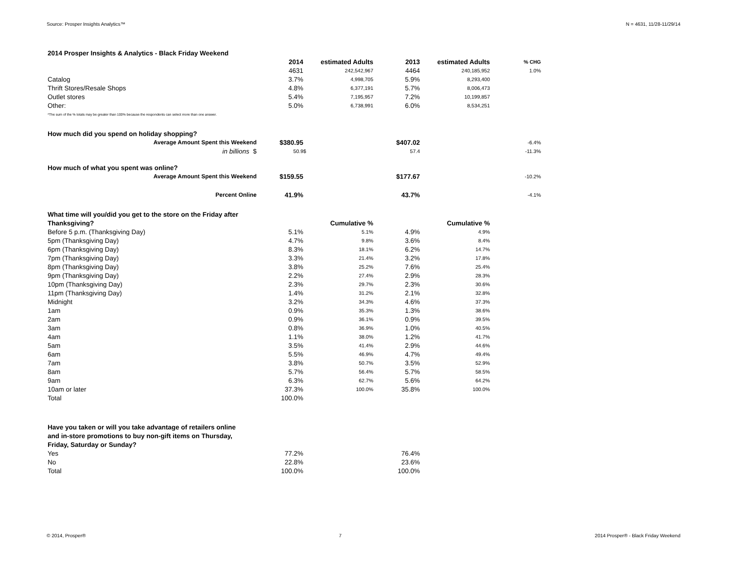Source: Prosper Insights Analytics™ N = 4631, 11/28-11/29/14
| 2014 Prosper Insights & Analytics - Black Friday Weekend | | | | | |
| | 2014 | estimated Adults | 2013 | estimated Adults | % CHG |
| | 4631 | 242,542,967 | 4464 | 240,185,952 | 1.0% |
| Catalog | 3.7% | 4,998,705 | 5.9% | 8,293,400 | |
| Thrift Stores/Resale Shops | 4.8% | 6,377,191 | 5.7% | 8,006,473 | |
| Outlet stores | 5.4% | 7,195,957 | 7.2% | 10,199,857 | |
| Other: | 5.0% | 6,738,991 | 6.0% | 8,534,251 | |
| *The sum of the % totals may be greater than 100% because the respondents can select more than one answer. | | | | | |
| How much did you spend on holiday shopping? | | | | | |
| Average Amount Spent this Weekend | $380.95 | | $407.02 | | -6.4% |
| in billions $ | 50.9 | $ | 57.4 | | -11.3% |
| How much of what you spent was online? | | | | | |
| Average Amount Spent this Weekend | $159.55 | | $177.67 | | -10.2% |
| Percent Online | 41.9% | | 43.7% | | -4.1% |
| What time will you/did you get to the store on the Friday after | | | | | |
| Thanksgiving? | | Cumulative % | | Cumulative % | |
| Before 5 p.m. (Thanksgiving Day) | 5.1% | 5.1% | 4.9% | 4.9% | |
| 5pm (Thanksgiving Day) | 4.7% | 9.8% | 3.6% | 8.4% | |
| 6pm (Thanksgiving Day) | 8.3% | 18.1% | 6.2% | 14.7% | |
| 7pm (Thanksgiving Day) | 3.3% | 21.4% | 3.2% | 17.8% | |
| 8pm (Thanksgiving Day) | 3.8% | 25.2% | 7.6% | 25.4% | |
| 9pm (Thanksgiving Day) | 2.2% | 27.4% | 2.9% | 28.3% | |
| 10pm (Thanksgiving Day) | 2.3% | 29.7% | 2.3% | 30.6% | |
| 11pm (Thanksgiving Day) | 1.4% | 31.2% | 2.1% | 32.8% | |
| Midnight | 3.2% | 34.3% | 4.6% | 37.3% | |
| 1am | 0.9% | 35.3% | 1.3% | 38.6% | |
| 2am | 0.9% | 36.1% | 0.9% | 39.5% | |
| 3am | 0.8% | 36.9% | 1.0% | 40.5% | |
| 4am | 1.1% | 38.0% | 1.2% | 41.7% | |
| 5am | 3.5% | 41.4% | 2.9% | 44.6% | |
| 6am | 5.5% | 46.9% | 4.7% | 49.4% | |
| 7am | 3.8% | 50.7% | 3.5% | 52.9% | |
| 8am | 5.7% | 56.4% | 5.7% | 58.5% | |
| 9am | 6.3% | 62.7% | 5.6% | 64.2% | |
| 10am or later | 37.3% | 100.0% | 35.8% | 100.0% | |
| Total | 100.0% | | | | |
| Have you taken or will you take advantage of retailers online | | | | | |
| and in-store promotions to buy non-gift items on Thursday, | | | | | |
| Friday, Saturday or Sunday? | | | | | |
| Yes | 77.2% | | 76.4% | | |
| No | 22.8% | | 23.6% | | |
| Total | 100.0% | | 100.0% | | |
© 2014, Prosper® 7 2014 Prosper® - Black Friday Weekend